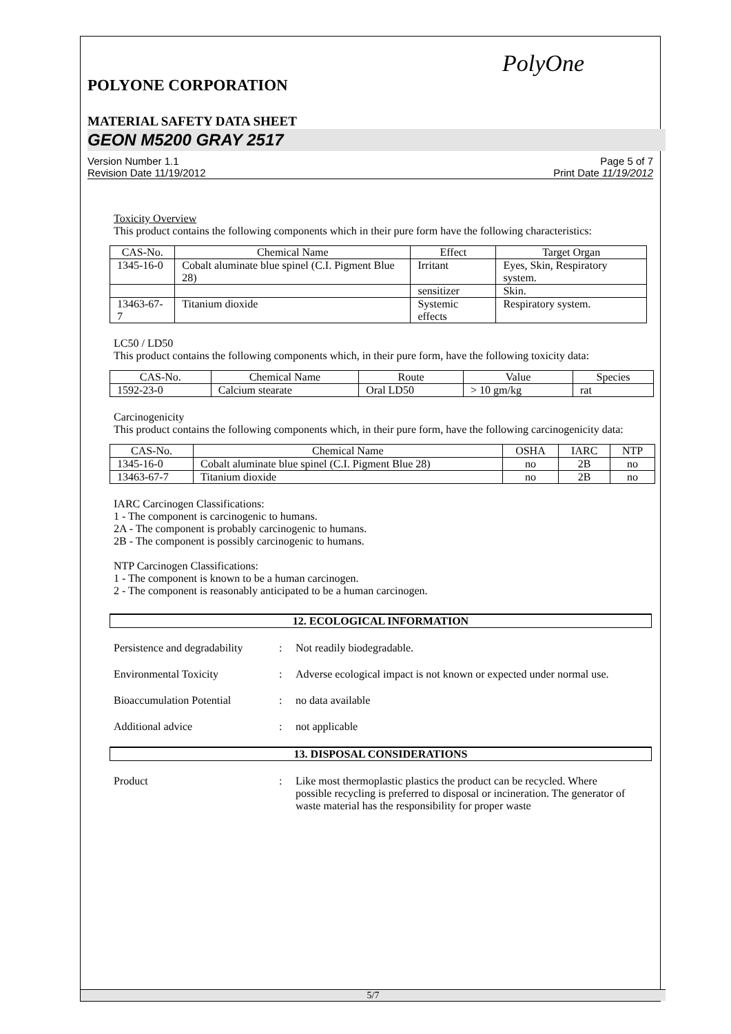PolyOne
POLYONE CORPORATION
MATERIAL SAFETY DATA SHEET
GEON M5200 GRAY 2517
Version Number 1.1
Revision Date 11/19/2012
Page 5 of 7
Print Date 11/19/2012
Toxicity Overview
This product contains the following components which in their pure form have the following characteristics:
| CAS-No. | Chemical Name | Effect | Target Organ |
| --- | --- | --- | --- |
| 1345-16-0 | Cobalt aluminate blue spinel (C.I. Pigment Blue 28) | Irritant | Eyes, Skin, Respiratory system. |
| | | sensitizer | Skin. |
| 13463-67-7 | Titanium dioxide | Systemic effects | Respiratory system. |
LC50 / LD50
This product contains the following components which, in their pure form, have the following toxicity data:
| CAS-No. | Chemical Name | Route | Value | Species |
| --- | --- | --- | --- | --- |
| 1592-23-0 | Calcium stearate | Oral LD50 | > 10 gm/kg | rat |
Carcinogenicity
This product contains the following components which, in their pure form, have the following carcinogenicity data:
| CAS-No. | Chemical Name | OSHA | IARC | NTP |
| --- | --- | --- | --- | --- |
| 1345-16-0 | Cobalt aluminate blue spinel (C.I. Pigment Blue 28) | no | 2B | no |
| 13463-67-7 | Titanium dioxide | no | 2B | no |
IARC Carcinogen Classifications:
1 - The component is carcinogenic to humans.
2A - The component is probably carcinogenic to humans.
2B - The component is possibly carcinogenic to humans.
NTP Carcinogen Classifications:
1 - The component is known to be a human carcinogen.
2 - The component is reasonably anticipated to be a human carcinogen.
12. ECOLOGICAL INFORMATION
Persistence and degradability
: Not readily biodegradable.
Environmental Toxicity : Adverse ecological impact is not known or expected under normal use.
Bioaccumulation Potential : no data available
Additional advice : not applicable
13. DISPOSAL CONSIDERATIONS
Product : Like most thermoplastic plastics the product can be recycled. Where possible recycling is preferred to disposal or incineration. The generator of waste material has the responsibility for proper waste
5/7